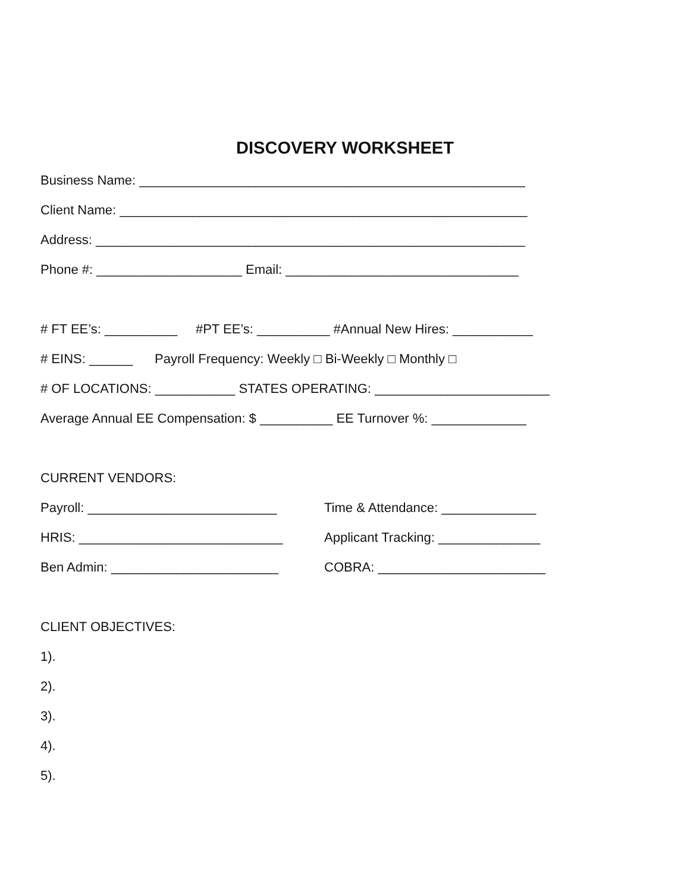DISCOVERY WORKSHEET
Business Name: _____________________________________________________
Client Name: ________________________________________________________
Address: ___________________________________________________________
Phone #: ____________________ Email: ________________________________
# FT EE’s: __________ #PT EE’s: __________ #Annual New Hires: ___________
# EINS: ______ Payroll Frequency: Weekly □ Bi-Weekly □ Monthly □
# OF LOCATIONS: ___________ STATES OPERATING: ________________________
Average Annual EE Compensation: $ __________ EE Turnover %: _____________
CURRENT VENDORS:
Payroll: __________________________ Time & Attendance: _____________
HRIS: ____________________________ Applicant Tracking: ______________
Ben Admin: _______________________ COBRA: _______________________
CLIENT OBJECTIVES:
1).
2).
3).
4).
5).